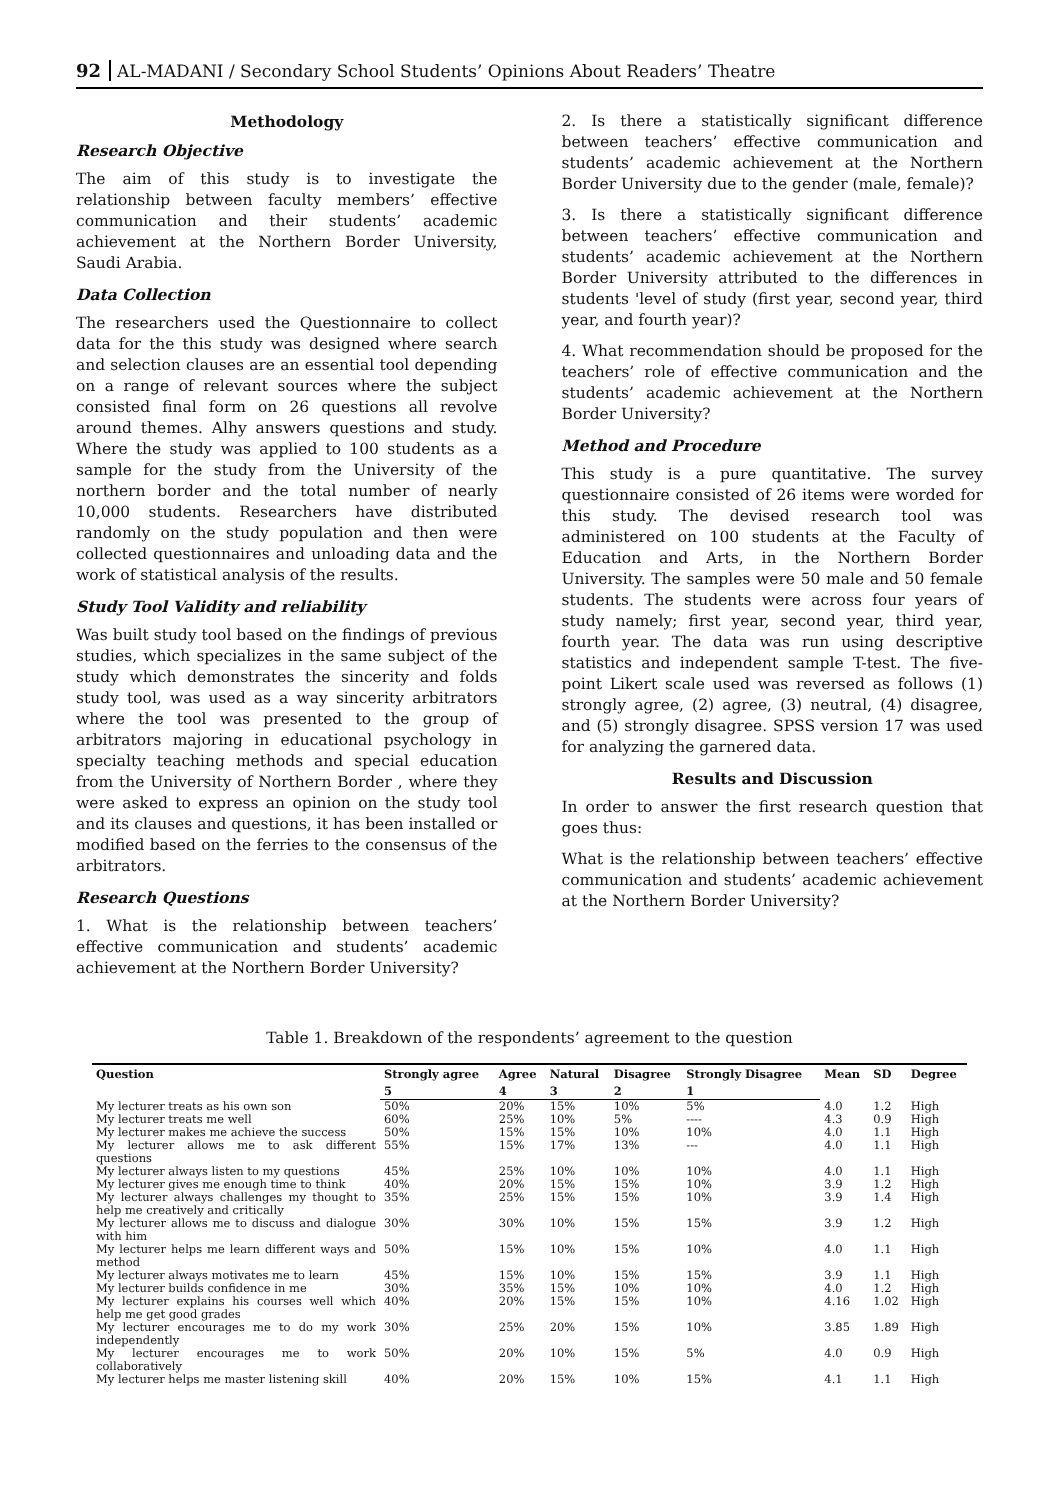92 AL-MADANI / Secondary School Students’ Opinions About Readers’ Theatre
Methodology
Research Objective
The aim of this study is to investigate the relationship between faculty members’ effective communication and their students’ academic achievement at the Northern Border University, Saudi Arabia.
Data Collection
The researchers used the Questionnaire to collect data for the this study was designed where search and selection clauses are an essential tool depending on a range of relevant sources where the subject consisted final form on 26 questions all revolve around themes. Alhy answers questions and study. Where the study was applied to 100 students as a sample for the study from the University of the northern border and the total number of nearly 10,000 students. Researchers have distributed randomly on the study population and then were collected questionnaires and unloading data and the work of statistical analysis of the results.
Study Tool Validity and reliability
Was built study tool based on the findings of previous studies, which specializes in the same subject of the study which demonstrates the sincerity and folds study tool, was used as a way sincerity arbitrators where the tool was presented to the group of arbitrators majoring in educational psychology in specialty teaching methods and special education from the University of Northern Border , where they were asked to express an opinion on the study tool and its clauses and questions, it has been installed or modified based on the ferries to the consensus of the arbitrators.
Research Questions
1. What is the relationship between teachers’ effective communication and students’ academic achievement at the Northern Border University?
2. Is there a statistically significant difference between teachers’ effective communication and students’ academic achievement at the Northern Border University due to the gender (male, female)?
3. Is there a statistically significant difference between teachers’ effective communication and students’ academic achievement at the Northern Border University attributed to the differences in students 'level of study (first year, second year, third year, and fourth year)?
4. What recommendation should be proposed for the teachers’ role of effective communication and the students’ academic achievement at the Northern Border University?
Method and Procedure
This study is a pure quantitative. The survey questionnaire consisted of 26 items were worded for this study. The devised research tool was administered on 100 students at the Faculty of Education and Arts, in the Northern Border University. The samples were 50 male and 50 female students. The students were across four years of study namely; first year, second year, third year, fourth year. The data was run using descriptive statistics and independent sample T-test. The five-point Likert scale used was reversed as follows (1) strongly agree, (2) agree, (3) neutral, (4) disagree, and (5) strongly disagree. SPSS version 17 was used for analyzing the garnered data.
Results and Discussion
In order to answer the first research question that goes thus:
What is the relationship between teachers’ effective communication and students’ academic achievement at the Northern Border University?
Table 1. Breakdown of the respondents’ agreement to the question
| Question | Strongly agree | Agree | Natural | Disagree | Strongly Disagree | Mean | SD | Degree |
| --- | --- | --- | --- | --- | --- | --- | --- | --- |
| | 5 | 4 | 3 | 2 | 1 | | | |
| My lecturer treats as his own son | 50% | 20% | 15% | 10% | 5% | 4.0 | 1.2 | High |
| My lecturer treats me well | 60% | 25% | 10% | 5% | ---- | 4.3 | 0.9 | High |
| My lecturer makes me achieve the success | 50% | 15% | 15% | 10% | 10% | 4.0 | 1.1 | High |
| My lecturer allows me to ask different questions | 55% | 15% | 17% | 13% | --- | 4.0 | 1.1 | High |
| My lecturer always listen to my questions | 45% | 25% | 10% | 10% | 10% | 4.0 | 1.1 | High |
| My lecturer gives me enough time to think | 40% | 20% | 15% | 15% | 10% | 3.9 | 1.2 | High |
| My lecturer always challenges my thought to help me creatively and critically | 35% | 25% | 15% | 15% | 10% | 3.9 | 1.4 | High |
| My lecturer allows me to discuss and dialogue with him | 30% | 30% | 10% | 15% | 15% | 3.9 | 1.2 | High |
| My lecturer helps me learn different ways and method | 50% | 15% | 10% | 15% | 10% | 4.0 | 1.1 | High |
| My lecturer always motivates me to learn | 45% | 15% | 10% | 15% | 15% | 3.9 | 1.1 | High |
| My lecturer builds confidence in me | 30% | 35% | 15% | 10% | 10% | 4.0 | 1.2 | High |
| My lecturer explains his courses well which help me get good grades | 40% | 20% | 15% | 15% | 10% | 4.16 | 1.02 | High |
| My lecturer encourages me to do my work independently | 30% | 25% | 20% | 15% | 10% | 3.85 | 1.89 | High |
| My lecturer encourages me to work collaboratively | 50% | 20% | 10% | 15% | 5% | 4.0 | 0.9 | High |
| My lecturer helps me master listening skill | 40% | 20% | 15% | 10% | 15% | 4.1 | 1.1 | High |